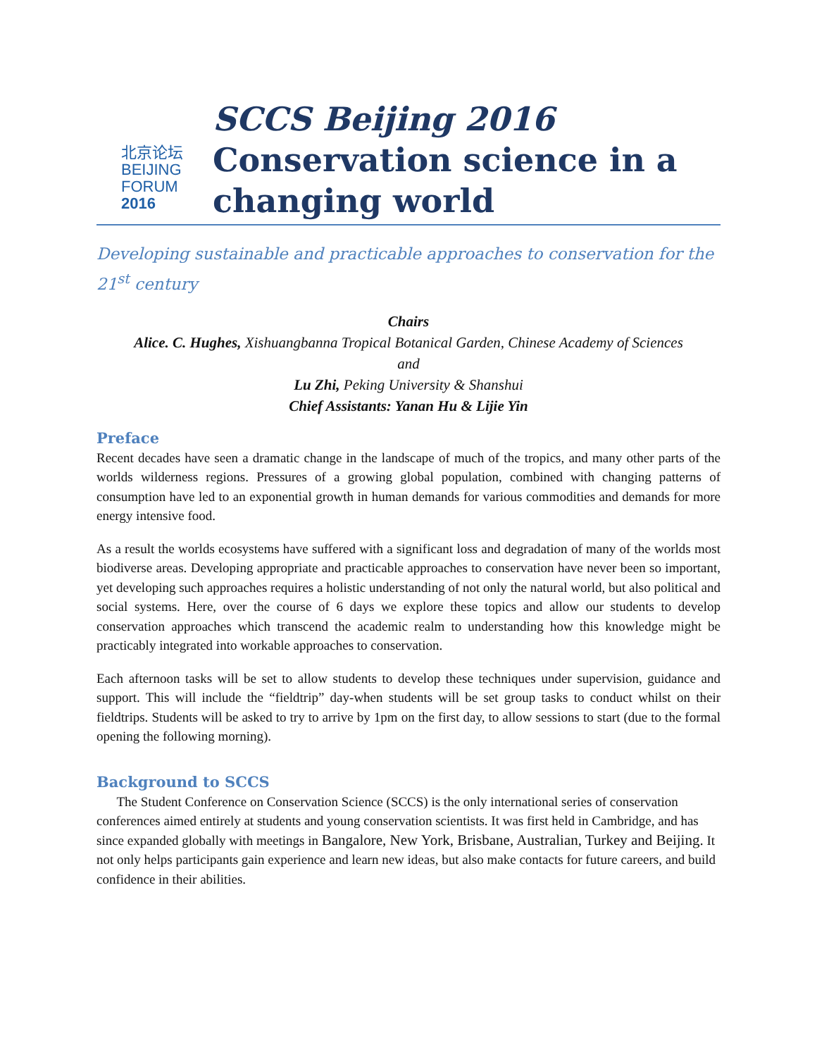北京论坛
BEIJING
FORUM
2016
SCCS Beijing 2016
Conservation science in a
changing world
Developing sustainable and practicable approaches to conservation for the 21<sup>st</sup> century
Chairs
Alice. C. Hughes, Xishuangbanna Tropical Botanical Garden, Chinese Academy of Sciences
and
Lu Zhi, Peking University & Shanshui
Chief Assistants: Yanan Hu & Lijie Yin
Preface
Recent decades have seen a dramatic change in the landscape of much of the tropics, and many other parts of the worlds wilderness regions. Pressures of a growing global population, combined with changing patterns of consumption have led to an exponential growth in human demands for various commodities and demands for more energy intensive food.
As a result the worlds ecosystems have suffered with a significant loss and degradation of many of the worlds most biodiverse areas. Developing appropriate and practicable approaches to conservation have never been so important, yet developing such approaches requires a holistic understanding of not only the natural world, but also political and social systems. Here, over the course of 6 days we explore these topics and allow our students to develop conservation approaches which transcend the academic realm to understanding how this knowledge might be practicably integrated into workable approaches to conservation.
Each afternoon tasks will be set to allow students to develop these techniques under supervision, guidance and support. This will include the “fieldtrip” day-when students will be set group tasks to conduct whilst on their fieldtrips. Students will be asked to try to arrive by 1pm on the first day, to allow sessions to start (due to the formal opening the following morning).
Background to SCCS
The Student Conference on Conservation Science (SCCS) is the only international series of conservation conferences aimed entirely at students and young conservation scientists. It was first held in Cambridge, and has since expanded globally with meetings in Bangalore, New York, Brisbane, Australian, Turkey and Beijing. It not only helps participants gain experience and learn new ideas, but also make contacts for future careers, and build confidence in their abilities.